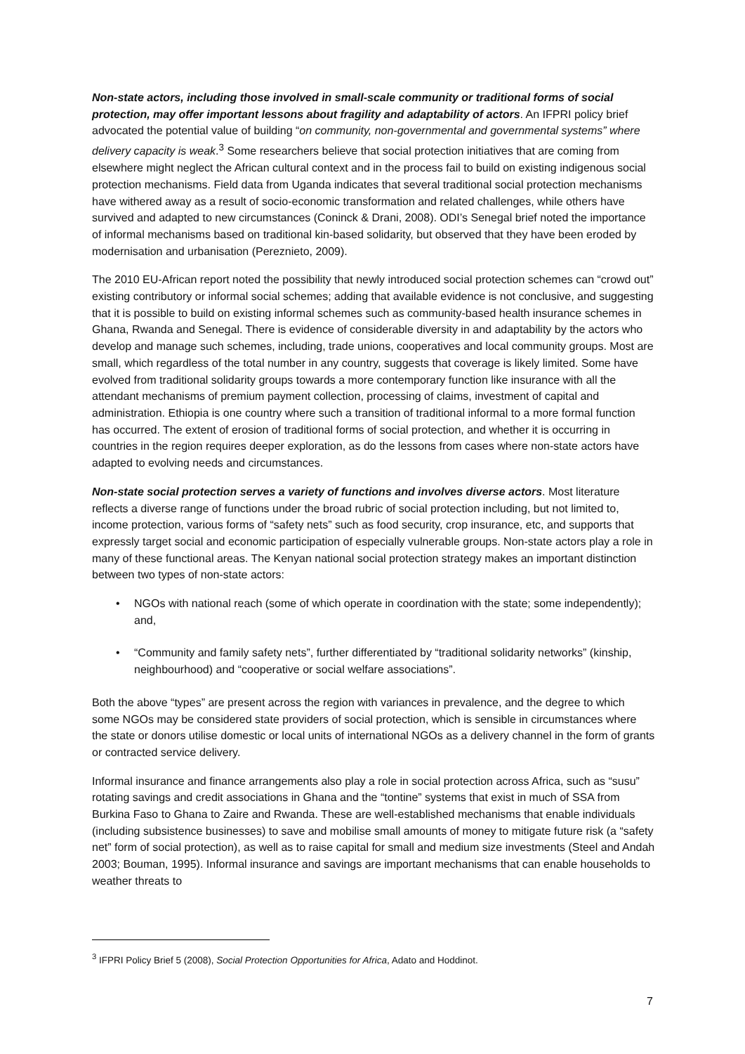Non-state actors, including those involved in small-scale community or traditional forms of social protection, may offer important lessons about fragility and adaptability of actors. An IFPRI policy brief advocated the potential value of building “on community, non-governmental and governmental systems” where delivery capacity is weak.<sup>3</sup> Some researchers believe that social protection initiatives that are coming from elsewhere might neglect the African cultural context and in the process fail to build on existing indigenous social protection mechanisms. Field data from Uganda indicates that several traditional social protection mechanisms have withered away as a result of socio-economic transformation and related challenges, while others have survived and adapted to new circumstances (Coninck & Drani, 2008). ODI’s Senegal brief noted the importance of informal mechanisms based on traditional kin-based solidarity, but observed that they have been eroded by modernisation and urbanisation (Pereznieto, 2009).
The 2010 EU-African report noted the possibility that newly introduced social protection schemes can “crowd out” existing contributory or informal social schemes; adding that available evidence is not conclusive, and suggesting that it is possible to build on existing informal schemes such as community-based health insurance schemes in Ghana, Rwanda and Senegal. There is evidence of considerable diversity in and adaptability by the actors who develop and manage such schemes, including, trade unions, cooperatives and local community groups. Most are small, which regardless of the total number in any country, suggests that coverage is likely limited. Some have evolved from traditional solidarity groups towards a more contemporary function like insurance with all the attendant mechanisms of premium payment collection, processing of claims, investment of capital and administration. Ethiopia is one country where such a transition of traditional informal to a more formal function has occurred. The extent of erosion of traditional forms of social protection, and whether it is occurring in countries in the region requires deeper exploration, as do the lessons from cases where non-state actors have adapted to evolving needs and circumstances.
Non-state social protection serves a variety of functions and involves diverse actors. Most literature reflects a diverse range of functions under the broad rubric of social protection including, but not limited to, income protection, various forms of “safety nets” such as food security, crop insurance, etc, and supports that expressly target social and economic participation of especially vulnerable groups. Non-state actors play a role in many of these functional areas. The Kenyan national social protection strategy makes an important distinction between two types of non-state actors:
• NGOs with national reach (some of which operate in coordination with the state; some independently); and,
• “Community and family safety nets”, further differentiated by “traditional solidarity networks” (kinship, neighbourhood) and “cooperative or social welfare associations”.
Both the above “types” are present across the region with variances in prevalence, and the degree to which some NGOs may be considered state providers of social protection, which is sensible in circumstances where the state or donors utilise domestic or local units of international NGOs as a delivery channel in the form of grants or contracted service delivery.
Informal insurance and finance arrangements also play a role in social protection across Africa, such as “susu” rotating savings and credit associations in Ghana and the “tontine” systems that exist in much of SSA from Burkina Faso to Ghana to Zaire and Rwanda. These are well-established mechanisms that enable individuals (including subsistence businesses) to save and mobilise small amounts of money to mitigate future risk (a “safety net” form of social protection), as well as to raise capital for small and medium size investments (Steel and Andah 2003; Bouman, 1995). Informal insurance and savings are important mechanisms that can enable households to weather threats to
<sup>3</sup> IFPRI Policy Brief 5 (2008), Social Protection Opportunities for Africa, Adato and Hoddinot.
7